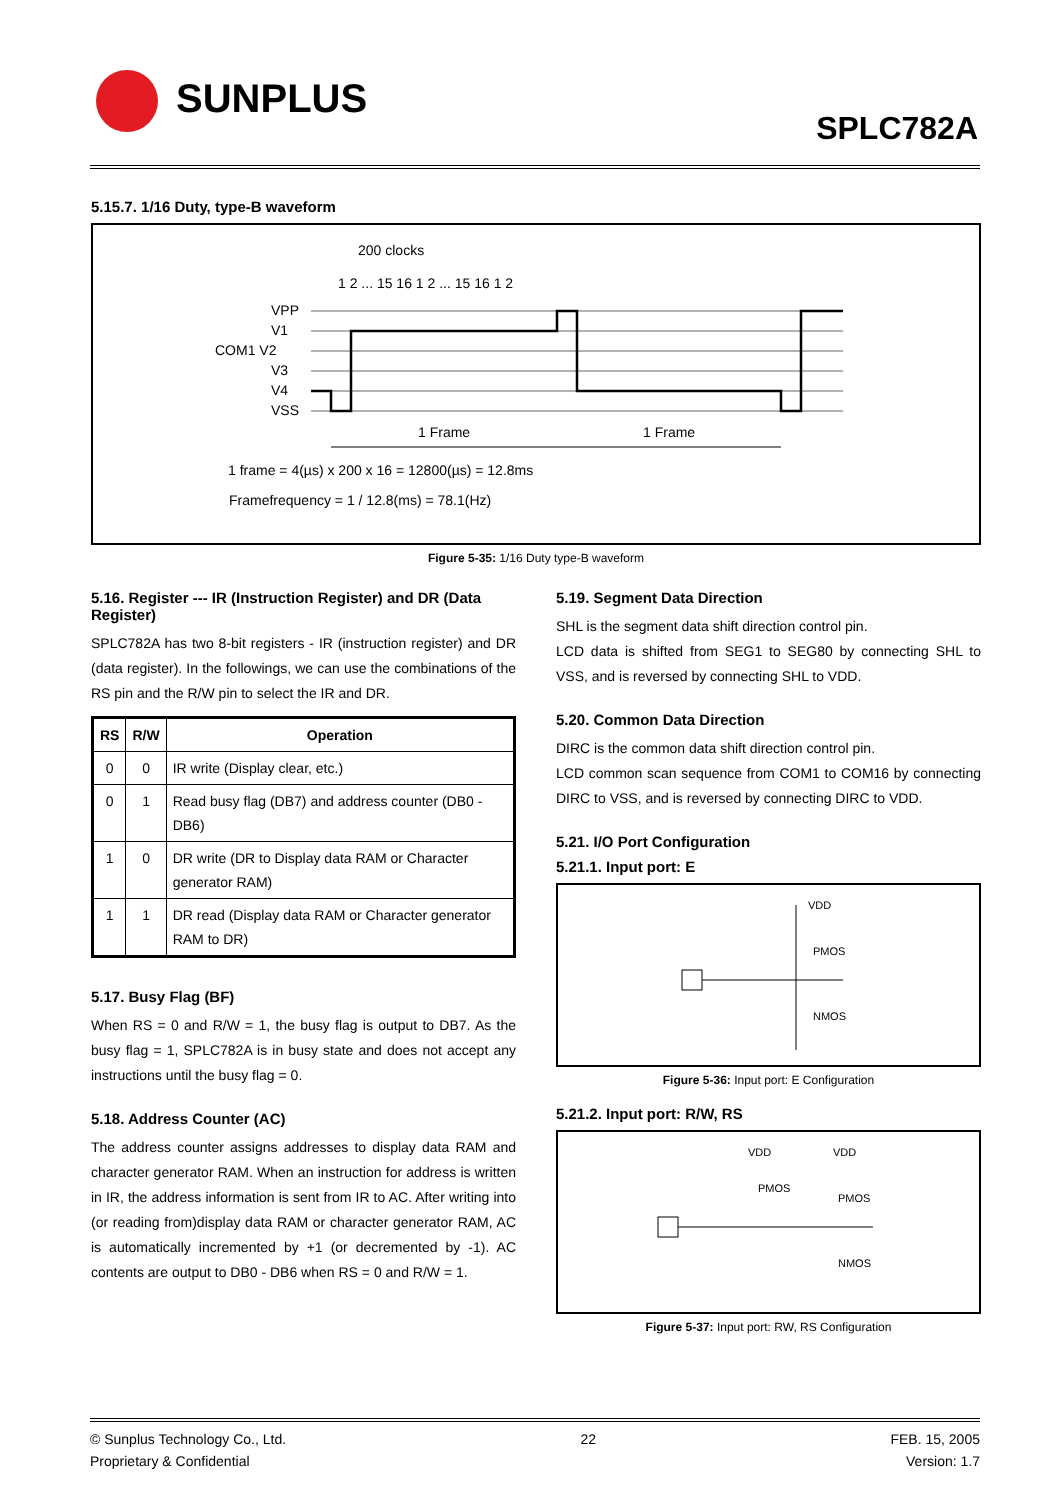SUNPLUS
SPLC782A
5.15.7. 1/16 Duty, type-B waveform
200 clocks
1 2 ... 15 16 1 2 ... 15 16 1 2
VPP
V1
COM1 V2
V3
V4
VSS
1 Frame
1 Frame
1 frame = 4(µs) x 200 x 16 = 12800(µs) = 12.8ms
Framefrequency = 1 / 12.8(ms) = 78.1(Hz)
Figure 5-35: 1/16 Duty type-B waveform
5.16. Register --- IR (Instruction Register) and DR (Data Register)
SPLC782A has two 8-bit registers - IR (instruction register) and DR (data register). In the followings, we can use the combinations of the RS pin and the R/W pin to select the IR and DR.
| RS | R/W | Operation |
| --- | --- | --- |
| 0 | 0 | IR write (Display clear, etc.) |
| 0 | 1 | Read busy flag (DB7) and address counter (DB0 - DB6) |
| 1 | 0 | DR write (DR to Display data RAM or Character generator RAM) |
| 1 | 1 | DR read (Display data RAM or Character generator RAM to DR) |
5.17. Busy Flag (BF)
When RS = 0 and R/W = 1, the busy flag is output to DB7. As the busy flag = 1, SPLC782A is in busy state and does not accept any instructions until the busy flag = 0.
5.18. Address Counter (AC)
The address counter assigns addresses to display data RAM and character generator RAM. When an instruction for address is written in IR, the address information is sent from IR to AC. After writing into (or reading from)display data RAM or character generator RAM, AC is automatically incremented by +1 (or decremented by -1). AC contents are output to DB0 - DB6 when RS = 0 and R/W = 1.
5.19. Segment Data Direction
SHL is the segment data shift direction control pin.
LCD data is shifted from SEG1 to SEG80 by connecting SHL to VSS, and is reversed by connecting SHL to VDD.
5.20. Common Data Direction
DIRC is the common data shift direction control pin.
LCD common scan sequence from COM1 to COM16 by connecting DIRC to VSS, and is reversed by connecting DIRC to VDD.
5.21. I/O Port Configuration
5.21.1. Input port: E
VDD
PMOS
NMOS
Figure 5-36: Input port: E Configuration
5.21.2. Input port: R/W, RS
VDD
VDD
PMOS
PMOS
NMOS
Figure 5-37: Input port: RW, RS Configuration
© Sunplus Technology Co., Ltd.
Proprietary & Confidential
22 FEB. 15, 2005
Version: 1.7